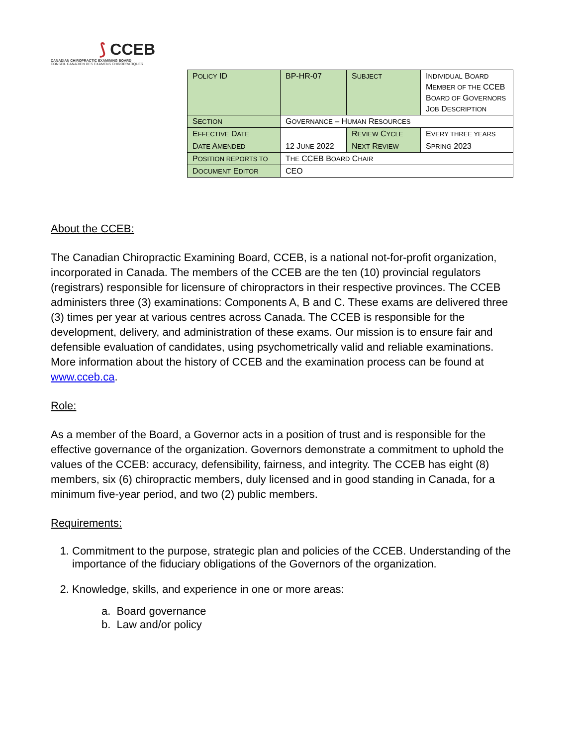⟆ CCEB
CANADIAN CHIROPRACTIC EXAMINING BOARD
CONSEIL CANADIEN DES EXAMENS CHIROPRATIQUES
| P OLICY ID | BP-HR-07 | S UBJECT | I NDIVIDUAL B OARD M EMBER OF THE CCEB B OARD OF G OVERNORS J OB D ESCRIPTION |
| S ECTION | G OVERNANCE – H UMAN R ESOURCES | | |
| E FFECTIVE D ATE | | R EVIEW C YCLE | E VERY THREE YEARS |
| D ATE A MENDED | 12 J UNE 2022 | N EXT R EVIEW | S PRING 2023 |
| P OSITION REPORTS TO | T HE CCEB B OARD C HAIR | | |
| D OCUMENT E DITOR | CEO | | |
About the CCEB:
The Canadian Chiropractic Examining Board, CCEB, is a national not-for-profit organization, incorporated in Canada. The members of the CCEB are the ten (10) provincial regulators (registrars) responsible for licensure of chiropractors in their respective provinces. The CCEB administers three (3) examinations: Components A, B and C. These exams are delivered three (3) times per year at various centres across Canada. The CCEB is responsible for the development, delivery, and administration of these exams. Our mission is to ensure fair and defensible evaluation of candidates, using psychometrically valid and reliable examinations.
More information about the history of CCEB and the examination process can be found at www.cceb.ca.
Role:
As a member of the Board, a Governor acts in a position of trust and is responsible for the effective governance of the organization. Governors demonstrate a commitment to uphold the values of the CCEB: accuracy, defensibility, fairness, and integrity. The CCEB has eight (8) members, six (6) chiropractic members, duly licensed and in good standing in Canada, for a minimum five-year period, and two (2) public members.
Requirements:
1. Commitment to the purpose, strategic plan and policies of the CCEB. Understanding of the importance of the fiduciary obligations of the Governors of the organization.
2. Knowledge, skills, and experience in one or more areas:
a. Board governance
b. Law and/or policy